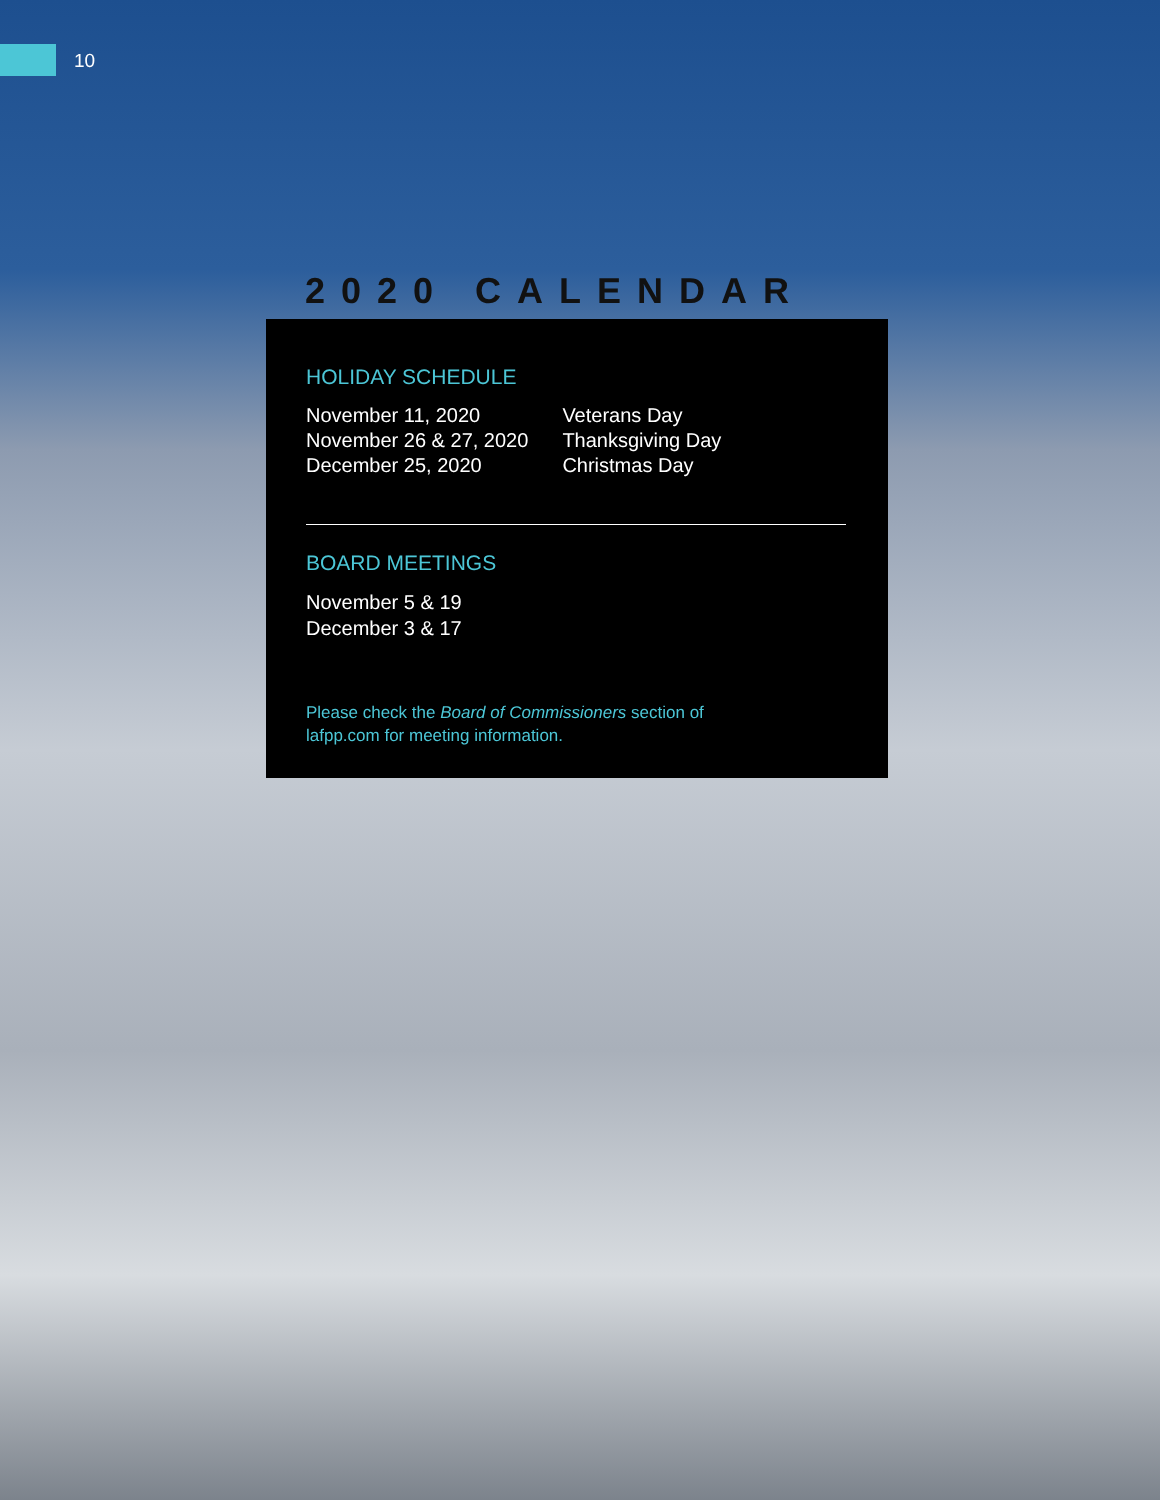10
2020 CALENDAR
HOLIDAY SCHEDULE
| November 11, 2020 | Veterans Day |
| November 26 & 27, 2020 | Thanksgiving Day |
| December 25, 2020 | Christmas Day |
BOARD MEETINGS
November 5 & 19
December 3 & 17
Please check the Board of Commissioners section of
lafpp.com for meeting information.